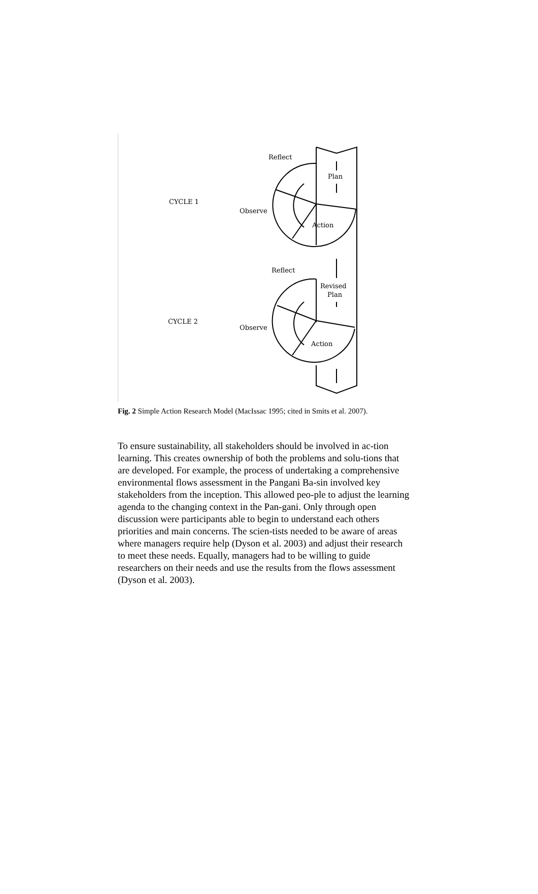Reflect
Plan
CYCLE 1
Observe
Action
Reflect
Revised
Plan
CYCLE 2
Observe
Action
Fig. 2 Simple Action Research Model (MacIssac 1995; cited in Smits et al. 2007).
To ensure sustainability, all stakeholders should be involved in ac-tion learning. This creates ownership of both the problems and solu-tions that are developed. For example, the process of undertaking a comprehensive environmental flows assessment in the Pangani Ba-sin involved key stakeholders from the inception. This allowed peo-ple to adjust the learning agenda to the changing context in the Pan-gani. Only through open discussion were participants able to begin to understand each others priorities and main concerns. The scien-tists needed to be aware of areas where managers require help (Dyson et al. 2003) and adjust their research to meet these needs. Equally, managers had to be willing to guide researchers on their needs and use the results from the flows assessment (Dyson et al. 2003).